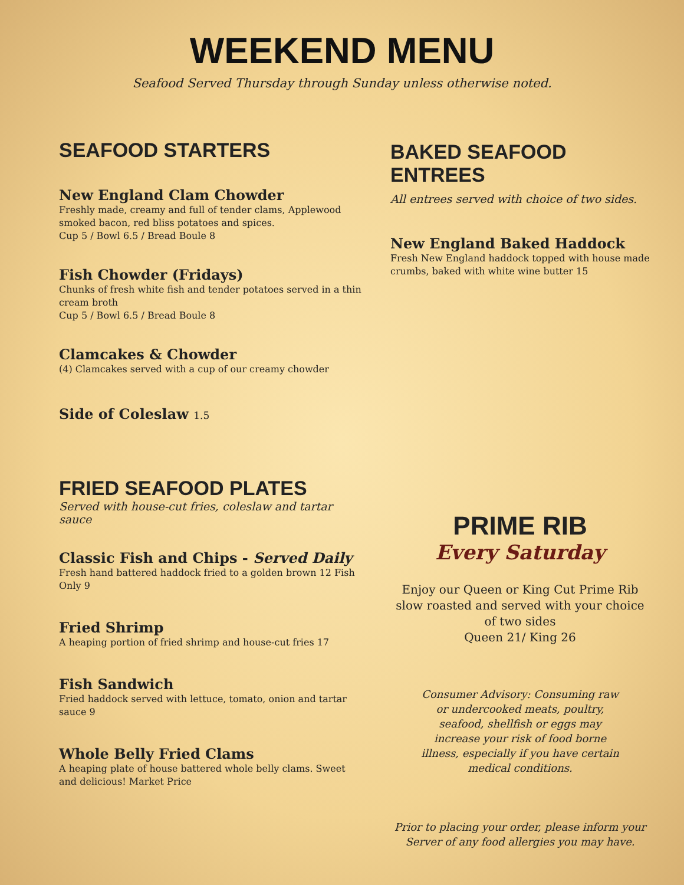WEEKEND MENU
Seafood Served Thursday through Sunday unless otherwise noted.
SEAFOOD STARTERS
New England Clam Chowder
Freshly made, creamy and full of tender clams, Applewood smoked bacon, red bliss potatoes and spices.
Cup 5 / Bowl 6.5 / Bread Boule 8
Fish Chowder (Fridays)
Chunks of fresh white fish and tender potatoes served in a thin cream broth
Cup 5 / Bowl 6.5 / Bread Boule 8
Clamcakes & Chowder
(4) Clamcakes served with a cup of our creamy chowder
Side of Coleslaw 1.5
FRIED SEAFOOD PLATES
Served with house-cut fries, coleslaw and tartar sauce
Classic Fish and Chips - Served Daily
Fresh hand battered haddock fried to a golden brown 12 Fish Only 9
Fried Shrimp
A heaping portion of fried shrimp and house-cut fries 17
Fish Sandwich
Fried haddock served with lettuce, tomato, onion and tartar sauce 9
Whole Belly Fried Clams
A heaping plate of house battered whole belly clams. Sweet and delicious! Market Price
BAKED SEAFOOD ENTREES
All entrees served with choice of two sides.
New England Baked Haddock
Fresh New England haddock topped with house made crumbs, baked with white wine butter 15
PRIME RIB
Every Saturday
Enjoy our Queen or King Cut Prime Rib slow roasted and served with your choice of two sides
Queen 21/ King 26
Consumer Advisory: Consuming raw or undercooked meats, poultry, seafood, shellfish or eggs may increase your risk of food borne illness, especially if you have certain medical conditions.
Prior to placing your order, please inform your Server of any food allergies you may have.